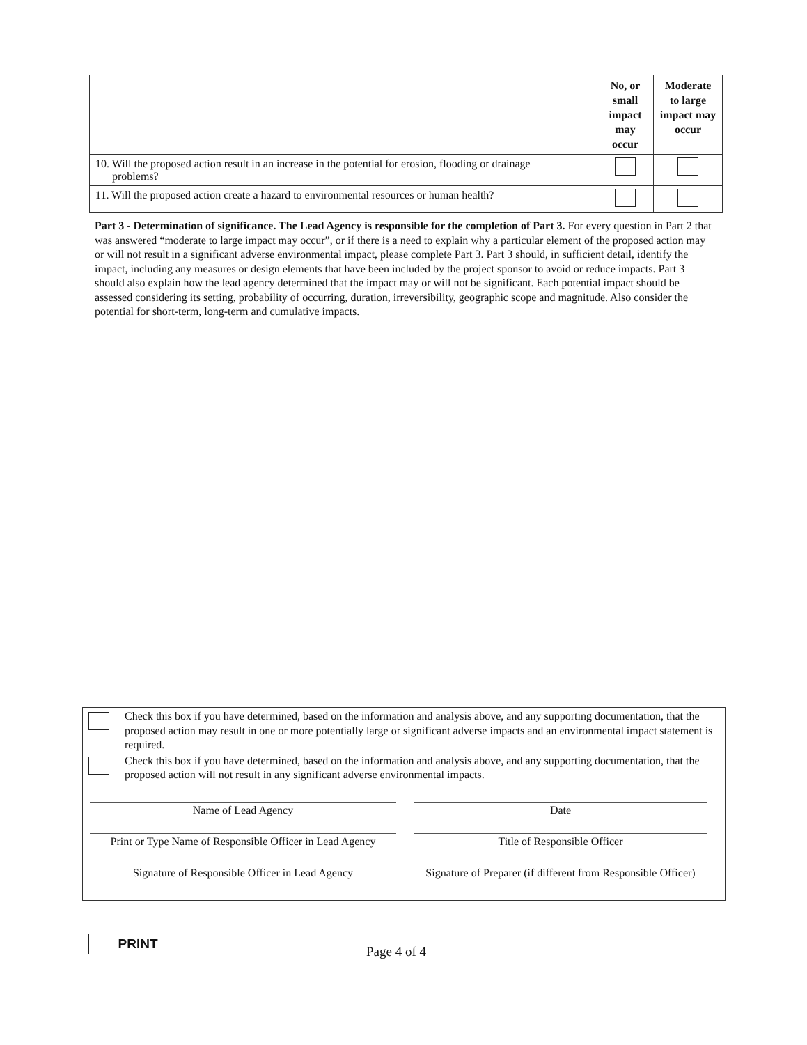| | No, or small impact may occur | Moderate to large impact may occur |
| 10. Will the proposed action result in an increase in the potential for erosion, flooding or drainage problems? | | |
| 11. Will the proposed action create a hazard to environmental resources or human health? | | |
Part 3 - Determination of significance. The Lead Agency is responsible for the completion of Part 3. For every question in Part 2 that was answered “moderate to large impact may occur”, or if there is a need to explain why a particular element of the proposed action may or will not result in a significant adverse environmental impact, please complete Part 3. Part 3 should, in sufficient detail, identify the impact, including any measures or design elements that have been included by the project sponsor to avoid or reduce impacts. Part 3 should also explain how the lead agency determined that the impact may or will not be significant. Each potential impact should be assessed considering its setting, probability of occurring, duration, irreversibility, geographic scope and magnitude. Also consider the potential for short-term, long-term and cumulative impacts.
Check this box if you have determined, based on the information and analysis above, and any supporting documentation, that the proposed action may result in one or more potentially large or significant adverse impacts and an environmental impact statement is required.
Check this box if you have determined, based on the information and analysis above, and any supporting documentation, that the proposed action will not result in any significant adverse environmental impacts.
Name of Lead Agency
Date
Print or Type Name of Responsible Officer in Lead Agency
Title of Responsible Officer
Signature of Responsible Officer in Lead Agency
Signature of Preparer (if different from Responsible Officer)
PRINT
Page 4 of 4